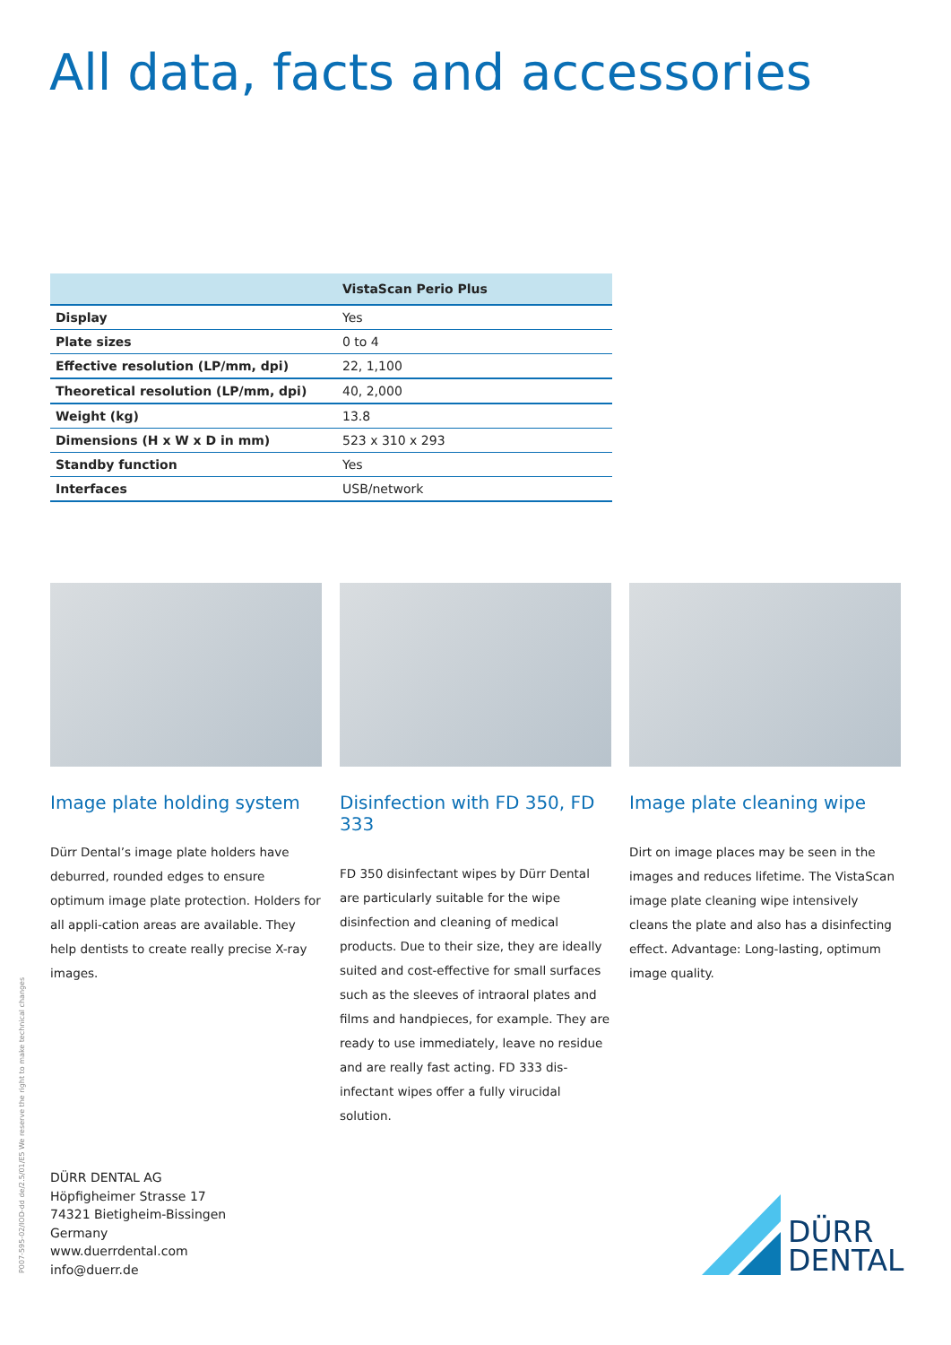All data, facts and accessories
| | VistaScan Perio Plus |
| --- | --- |
| Display | Yes |
| Plate sizes | 0 to 4 |
| Effective resolution (LP/mm, dpi) | 22, 1,100 |
| Theoretical resolution (LP/mm, dpi) | 40, 2,000 |
| Weight (kg) | 13.8 |
| Dimensions (H x W x D in mm) | 523 x 310 x 293 |
| Standby function | Yes |
| Interfaces | USB/network |
Image plate holding system
Dürr Dental’s image plate holders have deburred, rounded edges to ensure optimum image plate protection. Holders for all appli-cation areas are available. They help dentists to create really precise X-ray images.
Disinfection with FD 350, FD 333
FD 350 disinfectant wipes by Dürr Dental are particularly suitable for the wipe disinfection and cleaning of medical products. Due to their size, they are ideally suited and cost-effective for small surfaces such as the sleeves of intraoral plates and films and handpieces, for example. They are ready to use immediately, leave no residue and are really fast acting. FD 333 dis-infectant wipes offer a fully virucidal solution.
Image plate cleaning wipe
Dirt on image places may be seen in the images and reduces lifetime. The VistaScan image plate cleaning wipe intensively cleans the plate and also has a disinfecting effect. Advantage: Long-lasting, optimum image quality.
P007-595-02/IOD-dd de/2.5/01/E5 We reserve the right to make technical changes
DÜRR DENTAL AG
Höpfigheimer Strasse 17
74321 Bietigheim-Bissingen
Germany
www.duerrdental.com
info@duerr.de
DÜRR
DENTAL